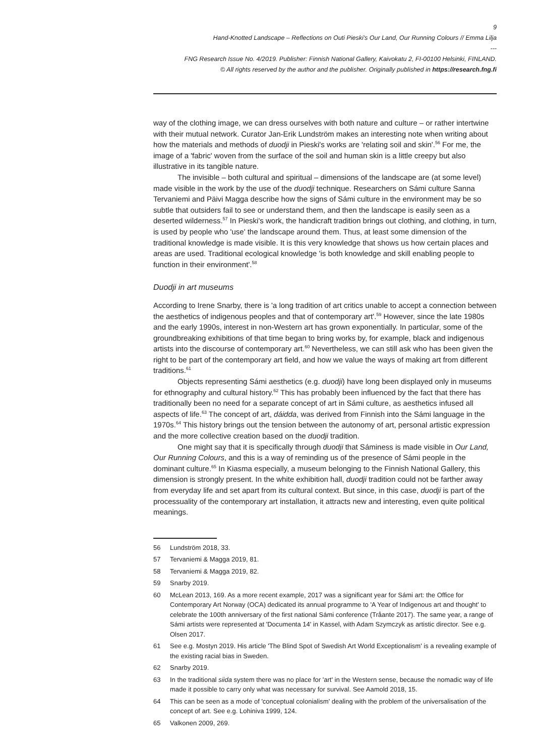9
Hand-Knotted Landscape – Reflections on Outi Pieski's Our Land, Our Running Colours // Emma Lilja
---
FNG Research Issue No. 4/2019. Publisher: Finnish National Gallery, Kaivokatu 2, FI-00100 Helsinki, FINLAND.
© All rights reserved by the author and the publisher. Originally published in https://research.fng.fi
way of the clothing image, we can dress ourselves with both nature and culture – or rather intertwine with their mutual network. Curator Jan-Erik Lundström makes an interesting note when writing about how the materials and methods of duodji in Pieski's works are 'relating soil and skin'.<sup>56</sup> For me, the image of a 'fabric' woven from the surface of the soil and human skin is a little creepy but also illustrative in its tangible nature.
The invisible – both cultural and spiritual – dimensions of the landscape are (at some level) made visible in the work by the use of the duodji technique. Researchers on Sámi culture Sanna Tervaniemi and Päivi Magga describe how the signs of Sámi culture in the environment may be so subtle that outsiders fail to see or understand them, and then the landscape is easily seen as a deserted wilderness.<sup>57</sup> In Pieski's work, the handicraft tradition brings out clothing, and clothing, in turn, is used by people who 'use' the landscape around them. Thus, at least some dimension of the traditional knowledge is made visible. It is this very knowledge that shows us how certain places and areas are used. Traditional ecological knowledge 'is both knowledge and skill enabling people to function in their environment'.<sup>58</sup>
Duodji in art museums
According to Irene Snarby, there is 'a long tradition of art critics unable to accept a connection between the aesthetics of indigenous peoples and that of contemporary art'.<sup>59</sup> However, since the late 1980s and the early 1990s, interest in non-Western art has grown exponentially. In particular, some of the groundbreaking exhibitions of that time began to bring works by, for example, black and indigenous artists into the discourse of contemporary art.<sup>60</sup> Nevertheless, we can still ask who has been given the right to be part of the contemporary art field, and how we value the ways of making art from different traditions.<sup>61</sup>
Objects representing Sámi aesthetics (e.g. duodji) have long been displayed only in museums for ethnography and cultural history.<sup>62</sup> This has probably been influenced by the fact that there has traditionally been no need for a separate concept of art in Sámi culture, as aesthetics infused all aspects of life.<sup>63</sup> The concept of art, dáidda, was derived from Finnish into the Sámi language in the 1970s.<sup>64</sup> This history brings out the tension between the autonomy of art, personal artistic expression and the more collective creation based on the duodji tradition.
One might say that it is specifically through duodji that Sáminess is made visible in Our Land, Our Running Colours, and this is a way of reminding us of the presence of Sámi people in the dominant culture.<sup>65</sup> In Kiasma especially, a museum belonging to the Finnish National Gallery, this dimension is strongly present. In the white exhibition hall, duodji tradition could not be farther away from everyday life and set apart from its cultural context. But since, in this case, duodji is part of the processuality of the contemporary art installation, it attracts new and interesting, even quite political meanings.
56 Lundström 2018, 33.
57 Tervaniemi & Magga 2019, 81.
58 Tervaniemi & Magga 2019, 82.
59 Snarby 2019.
60 McLean 2013, 169. As a more recent example, 2017 was a significant year for Sámi art: the Office for Contemporary Art Norway (OCA) dedicated its annual programme to 'A Year of Indigenous art and thought' to celebrate the 100th anniversary of the first national Sámi conference (Tråante 2017). The same year, a range of Sámi artists were represented at 'Documenta 14' in Kassel, with Adam Szymczyk as artistic director. See e.g. Olsen 2017.
61 See e.g. Mostyn 2019. His article 'The Blind Spot of Swedish Art World Exceptionalism' is a revealing example of the existing racial bias in Sweden.
62 Snarby 2019.
63 In the traditional siida system there was no place for 'art' in the Western sense, because the nomadic way of life made it possible to carry only what was necessary for survival. See Aamold 2018, 15.
64 This can be seen as a mode of 'conceptual colonialism' dealing with the problem of the universalisation of the concept of art. See e.g. Lohiniva 1999, 124.
65 Valkonen 2009, 269.